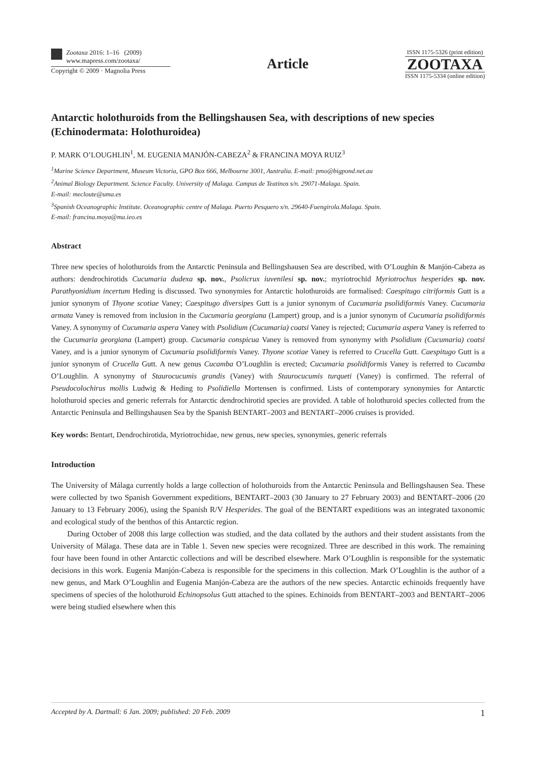Zootaxa 2016: 1–16 (2009)
www.mapress.com/zootaxa/
Copyright © 2009 · Magnolia Press
Article
ISSN 1175-5326 (print edition)
ZOOTAXA
ISSN 1175-5334 (online edition)
Antarctic holothuroids from the Bellingshausen Sea, with descriptions of new species (Echinodermata: Holothuroidea)
P. MARK O’LOUGHLIN<sup>1</sup>, M. EUGENIA MANJÓN-CABEZA<sup>2</sup> & FRANCINA MOYA RUIZ<sup>3</sup>
<sup>1</sup> Marine Science Department, Museum Victoria, GPO Box 666, Melbourne 3001, Australia. E-mail: pmo@bigpond.net.au
<sup>2</sup> Animal Biology Department. Science Faculty. University of Malaga. Campus de Teatinos s/n. 29071-Malaga. Spain.
E-mail: mecloute@uma.es
<sup>3</sup> Spanish Oceanographic Institute. Oceanographic centre of Malaga. Puerto Pesquero s/n. 29640-Fuengirola.Malaga. Spain.
E-mail: francina.moya@ma.ieo.es
Abstract
Three new species of holothuroids from the Antarctic Peninsula and Bellingshausen Sea are described, with O’Loughin & Manjón-Cabeza as authors: dendrochirotids Cucumaria dudexa sp. nov., Psolicrux iuvenilesi sp. nov.; myriotrochid Myriotrochus hesperides sp. nov. Parathyonidium incertum Heding is discussed. Two synonymies for Antarctic holothuroids are formalised: Caespitugo citriformis Gutt is a junior synonym of Thyone scotiae Vaney; Caespitugo diversipes Gutt is a junior synonym of Cucumaria psolidiformis Vaney. Cucumaria armata Vaney is removed from inclusion in the Cucumaria georgiana (Lampert) group, and is a junior synonym of Cucumaria psolidiformis Vaney. A synonymy of Cucumaria aspera Vaney with Psolidium (Cucumaria) coatsi Vaney is rejected; Cucumaria aspera Vaney is referred to the Cucumaria georgiana (Lampert) group. Cucumaria conspicua Vaney is removed from synonymy with Psolidium (Cucumaria) coatsi Vaney, and is a junior synonym of Cucumaria psolidiformis Vaney. Thyone scotiae Vaney is referred to Crucella Gutt. Caespitugo Gutt is a junior synonym of Crucella Gutt. A new genus Cucamba O’Loughlin is erected; Cucumaria psolidiformis Vaney is referred to Cucamba O’Loughlin. A synonymy of Staurocucumis grandis (Vaney) with Staurocucumis turqueti (Vaney) is confirmed. The referral of Pseudocolochirus mollis Ludwig & Heding to Psolidiella Mortensen is confirmed. Lists of contemporary synonymies for Antarctic holothuroid species and generic referrals for Antarctic dendrochirotid species are provided. A table of holothuroid species collected from the Antarctic Peninsula and Bellingshausen Sea by the Spanish BENTART–2003 and BENTART–2006 cruises is provided.
Key words: Bentart, Dendrochirotida, Myriotrochidae, new genus, new species, synonymies, generic referrals
Introduction
The University of Málaga currently holds a large collection of holothuroids from the Antarctic Peninsula and Bellingshausen Sea. These were collected by two Spanish Government expeditions, BENTART–2003 (30 January to 27 February 2003) and BENTART–2006 (20 January to 13 February 2006), using the Spanish R/V Hesperides. The goal of the BENTART expeditions was an integrated taxonomic and ecological study of the benthos of this Antarctic region.
During October of 2008 this large collection was studied, and the data collated by the authors and their student assistants from the University of Málaga. These data are in Table 1. Seven new species were recognized. Three are described in this work. The remaining four have been found in other Antarctic collections and will be described elsewhere. Mark O’Loughlin is responsible for the systematic decisions in this work. Eugenia Manjón-Cabeza is responsible for the specimens in this collection. Mark O’Loughlin is the author of a new genus, and Mark O’Loughlin and Eugenia Manjón-Cabeza are the authors of the new species. Antarctic echinoids frequently have specimens of species of the holothuroid Echinopsolus Gutt attached to the spines. Echinoids from BENTART–2003 and BENTART–2006 were being studied elsewhere when this
Accepted by A. Dartnall: 6 Jan. 2009; published: 20 Feb. 2009 1